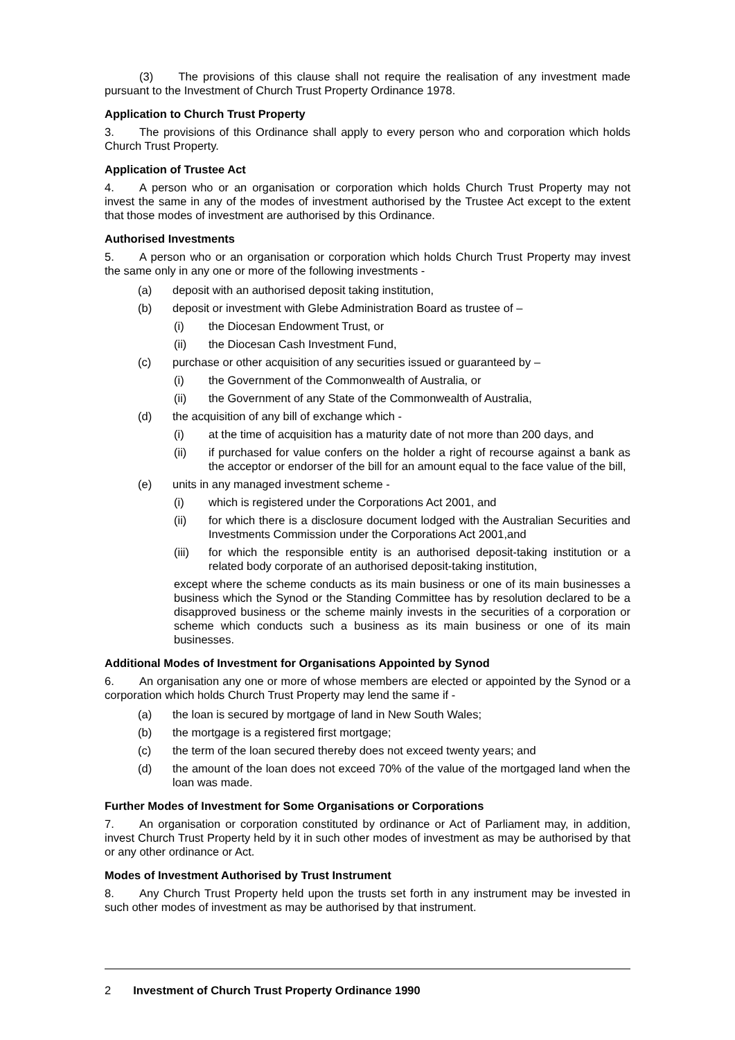(3) The provisions of this clause shall not require the realisation of any investment made pursuant to the Investment of Church Trust Property Ordinance 1978.
Application to Church Trust Property
3. The provisions of this Ordinance shall apply to every person who and corporation which holds Church Trust Property.
Application of Trustee Act
4. A person who or an organisation or corporation which holds Church Trust Property may not invest the same in any of the modes of investment authorised by the Trustee Act except to the extent that those modes of investment are authorised by this Ordinance.
Authorised Investments
5. A person who or an organisation or corporation which holds Church Trust Property may invest the same only in any one or more of the following investments -
(a) deposit with an authorised deposit taking institution,
(b) deposit or investment with Glebe Administration Board as trustee of –
(i) the Diocesan Endowment Trust, or
(ii) the Diocesan Cash Investment Fund,
(c) purchase or other acquisition of any securities issued or guaranteed by –
(i) the Government of the Commonwealth of Australia, or
(ii) the Government of any State of the Commonwealth of Australia,
(d) the acquisition of any bill of exchange which -
(i) at the time of acquisition has a maturity date of not more than 200 days, and
(ii) if purchased for value confers on the holder a right of recourse against a bank as the acceptor or endorser of the bill for an amount equal to the face value of the bill,
(e) units in any managed investment scheme -
(i) which is registered under the Corporations Act 2001, and
(ii) for which there is a disclosure document lodged with the Australian Securities and Investments Commission under the Corporations Act 2001,and
(iii) for which the responsible entity is an authorised deposit-taking institution or a related body corporate of an authorised deposit-taking institution,
except where the scheme conducts as its main business or one of its main businesses a business which the Synod or the Standing Committee has by resolution declared to be a disapproved business or the scheme mainly invests in the securities of a corporation or scheme which conducts such a business as its main business or one of its main businesses.
Additional Modes of Investment for Organisations Appointed by Synod
6. An organisation any one or more of whose members are elected or appointed by the Synod or a corporation which holds Church Trust Property may lend the same if -
(a) the loan is secured by mortgage of land in New South Wales;
(b) the mortgage is a registered first mortgage;
(c) the term of the loan secured thereby does not exceed twenty years; and
(d) the amount of the loan does not exceed 70% of the value of the mortgaged land when the loan was made.
Further Modes of Investment for Some Organisations or Corporations
7. An organisation or corporation constituted by ordinance or Act of Parliament may, in addition, invest Church Trust Property held by it in such other modes of investment as may be authorised by that or any other ordinance or Act.
Modes of Investment Authorised by Trust Instrument
8. Any Church Trust Property held upon the trusts set forth in any instrument may be invested in such other modes of investment as may be authorised by that instrument.
2 Investment of Church Trust Property Ordinance 1990